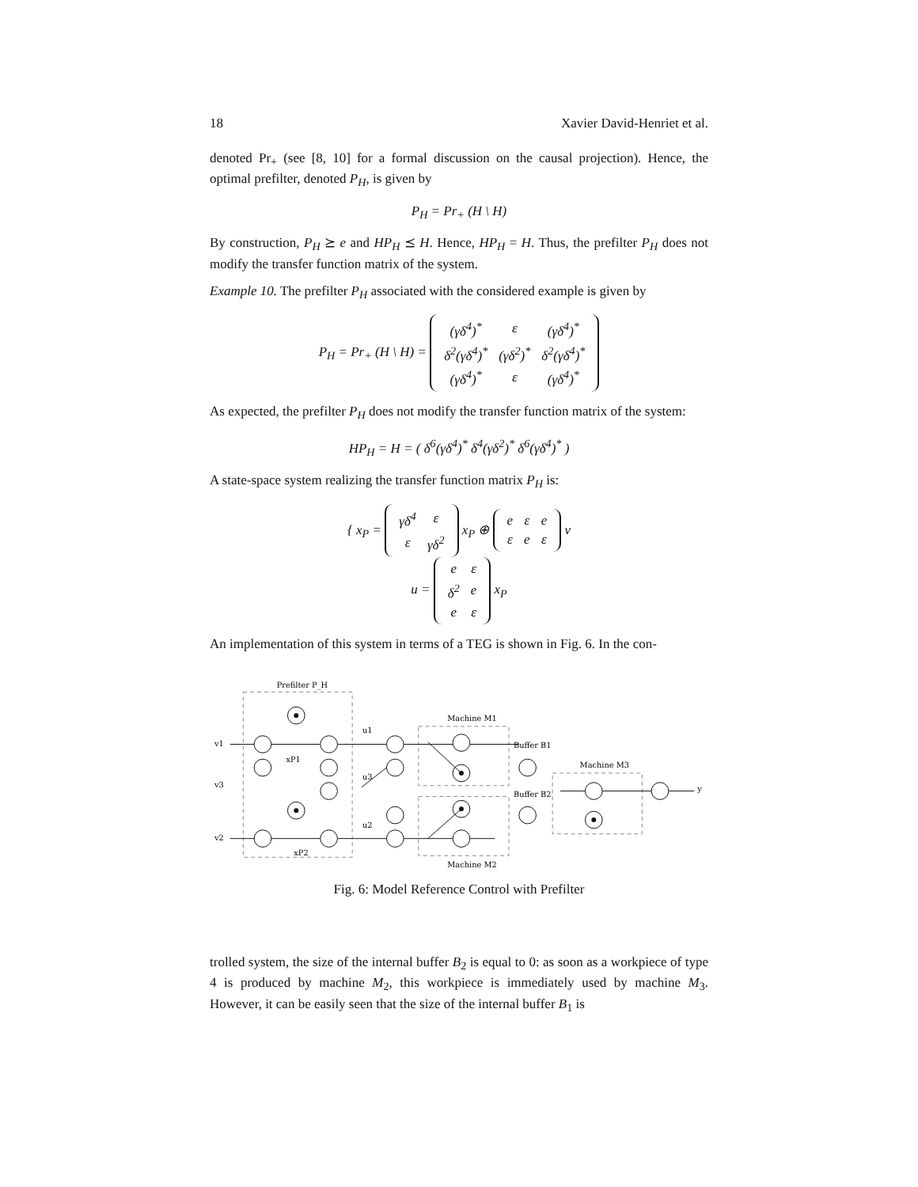18 Xavier David-Henriet et al.
denoted Pr<sub>+</sub> (see [8, 10] for a formal discussion on the causal projection). Hence, the optimal prefilter, denoted P<sub>H</sub>, is given by
P<sub>H</sub> = Pr<sub>+</sub> (H \ H)
By construction, P<sub>H</sub> ⪰ e and HP<sub>H</sub> ⪯ H. Hence, HP<sub>H</sub> = H. Thus, the prefilter P<sub>H</sub> does not modify the transfer function matrix of the system.
Example 10. The prefilter P<sub>H</sub> associated with the considered example is given by
P<sub>H</sub> = Pr<sub>+</sub> (H \ H) =
| (γδ<sup>4</sup>)<sup>*</sup> | ε | (γδ<sup>4</sup>)<sup>*</sup> |
| δ<sup>2</sup>(γδ<sup>4</sup>)<sup>*</sup> | (γδ<sup>2</sup>)<sup>*</sup> | δ<sup>2</sup>(γδ<sup>4</sup>)<sup>*</sup> |
| (γδ<sup>4</sup>)<sup>*</sup> | ε | (γδ<sup>4</sup>)<sup>*</sup> |
As expected, the prefilter P<sub>H</sub> does not modify the transfer function matrix of the system:
HP<sub>H</sub> = H = ( δ<sup>6</sup>(γδ<sup>4</sup>)<sup>*</sup> δ<sup>4</sup>(γδ<sup>2</sup>)<sup>*</sup> δ<sup>6</sup>(γδ<sup>4</sup>)<sup>*</sup> )
A state-space system realizing the transfer function matrix P<sub>H</sub> is:
{ x<sub>P</sub> =
| γδ<sup>4</sup> | ε |
| ε | γδ<sup>2</sup> |
x<sub>P</sub> ⊕
| e | ε | e |
| ε | e | ε |
v
u =
| e | ε |
| δ<sup>2</sup> | e |
| e | ε |
x<sub>P</sub>
An implementation of this system in terms of a TEG is shown in Fig. 6. In the con-
Prefilter P_H
Machine M1
Buffer B1
Buffer B2
Machine M3
Machine M2
v1
v3
v2
u1
u3
u2
xP1
xP2
y
Fig. 6: Model Reference Control with Prefilter
trolled system, the size of the internal buffer B<sub>2</sub> is equal to 0: as soon as a workpiece of type 4 is produced by machine M<sub>2</sub>, this workpiece is immediately used by machine M<sub>3</sub>. However, it can be easily seen that the size of the internal buffer B<sub>1</sub> is